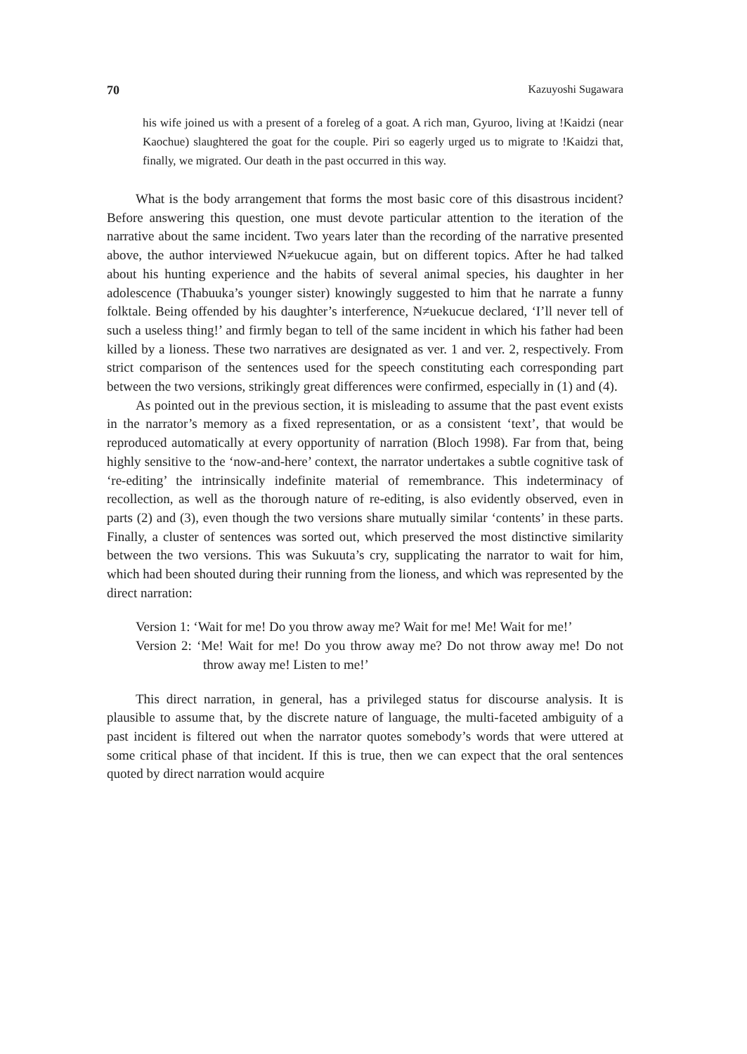70 Kazuyoshi Sugawara
his wife joined us with a present of a foreleg of a goat. A rich man, Gyuroo, living at !Kaidzi (near Kaochue) slaughtered the goat for the couple. Piri so eagerly urged us to migrate to !Kaidzi that, finally, we migrated. Our death in the past occurred in this way.
What is the body arrangement that forms the most basic core of this disastrous incident? Before answering this question, one must devote particular attention to the iteration of the narrative about the same incident. Two years later than the recording of the narrative presented above, the author interviewed N≠uekucue again, but on different topics. After he had talked about his hunting experience and the habits of several animal species, his daughter in her adolescence (Thabuuka’s younger sister) knowingly suggested to him that he narrate a funny folktale. Being offended by his daughter’s interference, N≠uekucue declared, ‘I’ll never tell of such a useless thing!’ and firmly began to tell of the same incident in which his father had been killed by a lioness. These two narratives are designated as ver. 1 and ver. 2, respectively. From strict comparison of the sentences used for the speech constituting each corresponding part between the two versions, strikingly great differences were confirmed, especially in (1) and (4).
As pointed out in the previous section, it is misleading to assume that the past event exists in the narrator’s memory as a fixed representation, or as a consistent ‘text’, that would be reproduced automatically at every opportunity of narration (Bloch 1998). Far from that, being highly sensitive to the ‘now-and-here’ context, the narrator undertakes a subtle cognitive task of ‘re-editing’ the intrinsically indefinite material of remembrance. This indeterminacy of recollection, as well as the thorough nature of re-editing, is also evidently observed, even in parts (2) and (3), even though the two versions share mutually similar ‘contents’ in these parts. Finally, a cluster of sentences was sorted out, which preserved the most distinctive similarity between the two versions. This was Sukuuta’s cry, supplicating the narrator to wait for him, which had been shouted during their running from the lioness, and which was represented by the direct narration:
Version 1: ‘Wait for me! Do you throw away me? Wait for me! Me! Wait for me!’
Version 2: ‘Me! Wait for me! Do you throw away me? Do not throw away me! Do not throw away me! Listen to me!’
This direct narration, in general, has a privileged status for discourse analysis. It is plausible to assume that, by the discrete nature of language, the multi-faceted ambiguity of a past incident is filtered out when the narrator quotes somebody’s words that were uttered at some critical phase of that incident. If this is true, then we can expect that the oral sentences quoted by direct narration would acquire